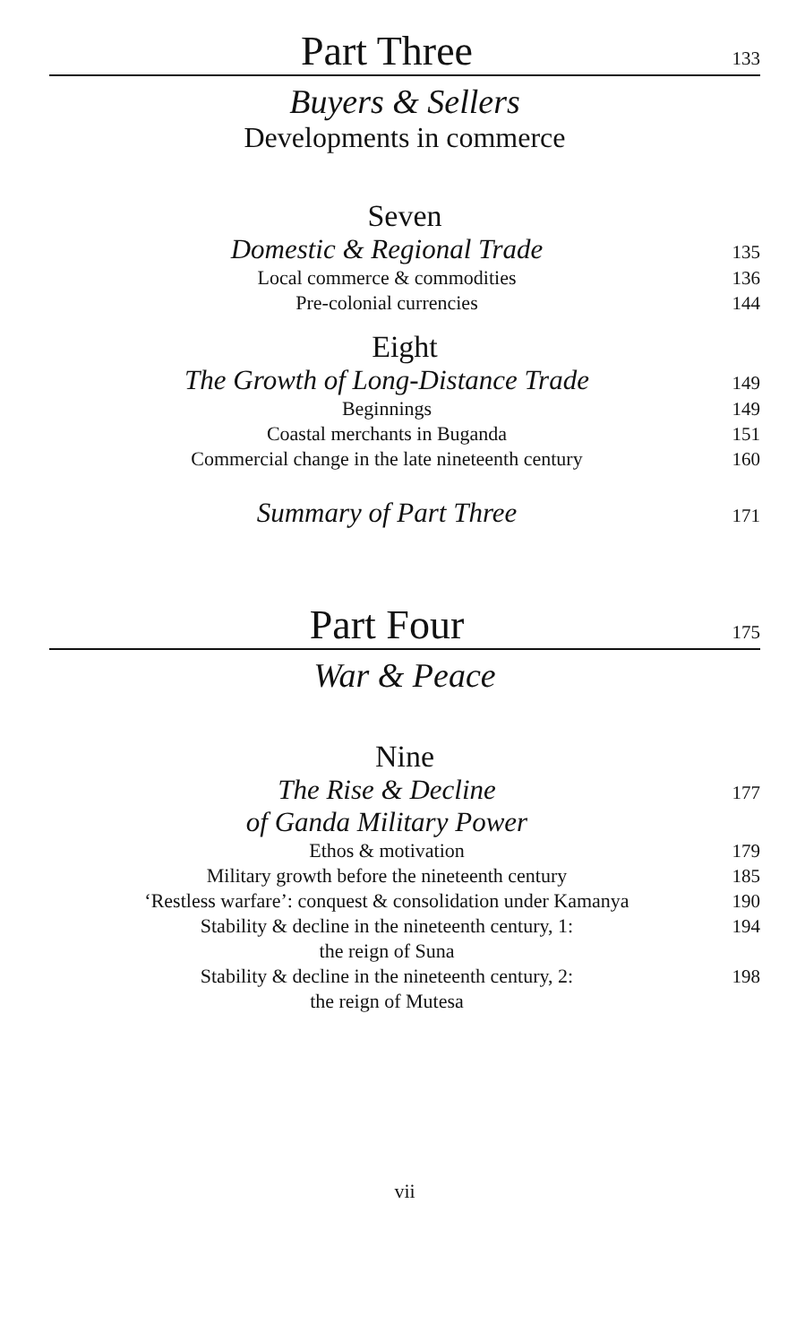Part Three
133
Buyers & Sellers
Developments in commerce
Seven
Domestic & Regional Trade
135
Local commerce & commodities 136
Pre-colonial currencies 144
Eight
The Growth of Long-Distance Trade
149
Beginnings 149
Coastal merchants in Buganda 151
Commercial change in the late nineteenth century
160
Summary of Part Three
171
Part Four
175
War & Peace
Nine
The Rise & Decline
of Ganda Military Power
177
Ethos & motivation 179
Military growth before the nineteenth century
185
‘Restless warfare’: conquest & consolidation under Kamanya
190
Stability & decline in the nineteenth century, 1:
the reign of Suna
194
Stability & decline in the nineteenth century, 2:
the reign of Mutesa
198
vii